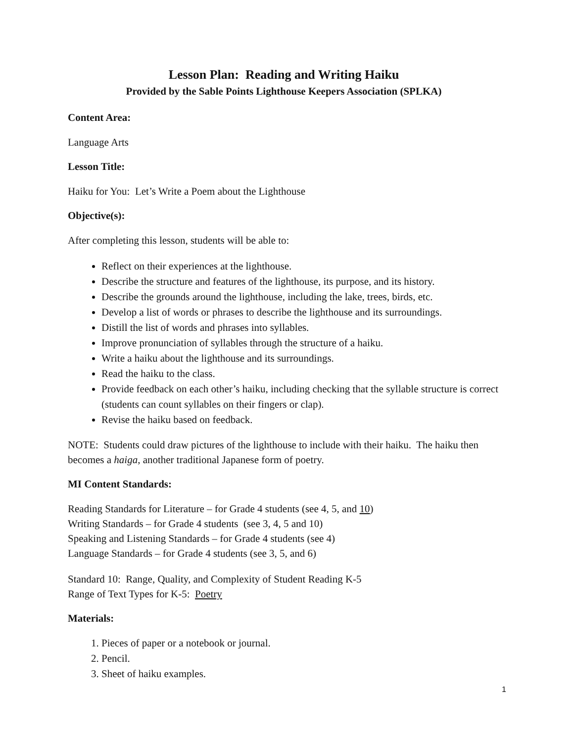Lesson Plan: Reading and Writing Haiku
Provided by the Sable Points Lighthouse Keepers Association (SPLKA)
Content Area:
Language Arts
Lesson Title:
Haiku for You: Let’s Write a Poem about the Lighthouse
Objective(s):
After completing this lesson, students will be able to:
Reflect on their experiences at the lighthouse.
Describe the structure and features of the lighthouse, its purpose, and its history.
Describe the grounds around the lighthouse, including the lake, trees, birds, etc.
Develop a list of words or phrases to describe the lighthouse and its surroundings.
Distill the list of words and phrases into syllables.
Improve pronunciation of syllables through the structure of a haiku.
Write a haiku about the lighthouse and its surroundings.
Read the haiku to the class.
Provide feedback on each other’s haiku, including checking that the syllable structure is correct (students can count syllables on their fingers or clap).
Revise the haiku based on feedback.
NOTE: Students could draw pictures of the lighthouse to include with their haiku. The haiku then becomes a haiga, another traditional Japanese form of poetry.
MI Content Standards:
Reading Standards for Literature – for Grade 4 students (see 4, 5, and 10)
Writing Standards – for Grade 4 students (see 3, 4, 5 and 10)
Speaking and Listening Standards – for Grade 4 students (see 4)
Language Standards – for Grade 4 students (see 3, 5, and 6)
Standard 10: Range, Quality, and Complexity of Student Reading K-5
Range of Text Types for K-5: Poetry
Materials:
1. Pieces of paper or a notebook or journal.
2. Pencil.
3. Sheet of haiku examples.
1